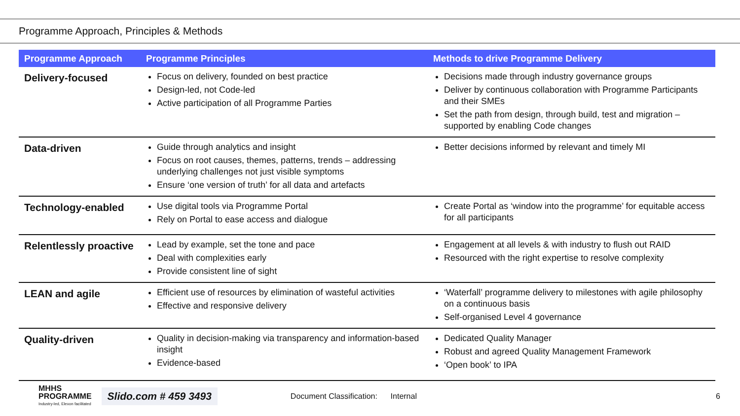Programme Approach, Principles & Methods
| Programme Approach | Programme Principles | Methods to drive Programme Delivery |
| --- | --- | --- |
| Delivery-focused | Focus on delivery, founded on best practice Design-led, not Code-led Active participation of all Programme Parties | Decisions made through industry governance groups Deliver by continuous collaboration with Programme Participants and their SMEs Set the path from design, through build, test and migration – supported by enabling Code changes |
| Data-driven | Guide through analytics and insight Focus on root causes, themes, patterns, trends – addressing underlying challenges not just visible symptoms Ensure ‘one version of truth’ for all data and artefacts | Better decisions informed by relevant and timely MI |
| Technology-enabled | Use digital tools via Programme Portal Rely on Portal to ease access and dialogue | Create Portal as ‘window into the programme’ for equitable access for all participants |
| Relentlessly proactive | Lead by example, set the tone and pace Deal with complexities early Provide consistent line of sight | Engagement at all levels & with industry to flush out RAID Resourced with the right expertise to resolve complexity |
| LEAN and agile | Efficient use of resources by elimination of wasteful activities Effective and responsive delivery | ‘Waterfall’ programme delivery to milestones with agile philosophy on a continuous basis Self-organised Level 4 governance |
| Quality-driven | Quality in decision-making via transparency and information-based insight Evidence-based | Dedicated Quality Manager Robust and agreed Quality Management Framework ‘Open book’ to IPA |
MHHS
PROGRAMME
Industry-led, Elexon facilitated
Slido.com # 459 3493
Document Classification: Internal
6